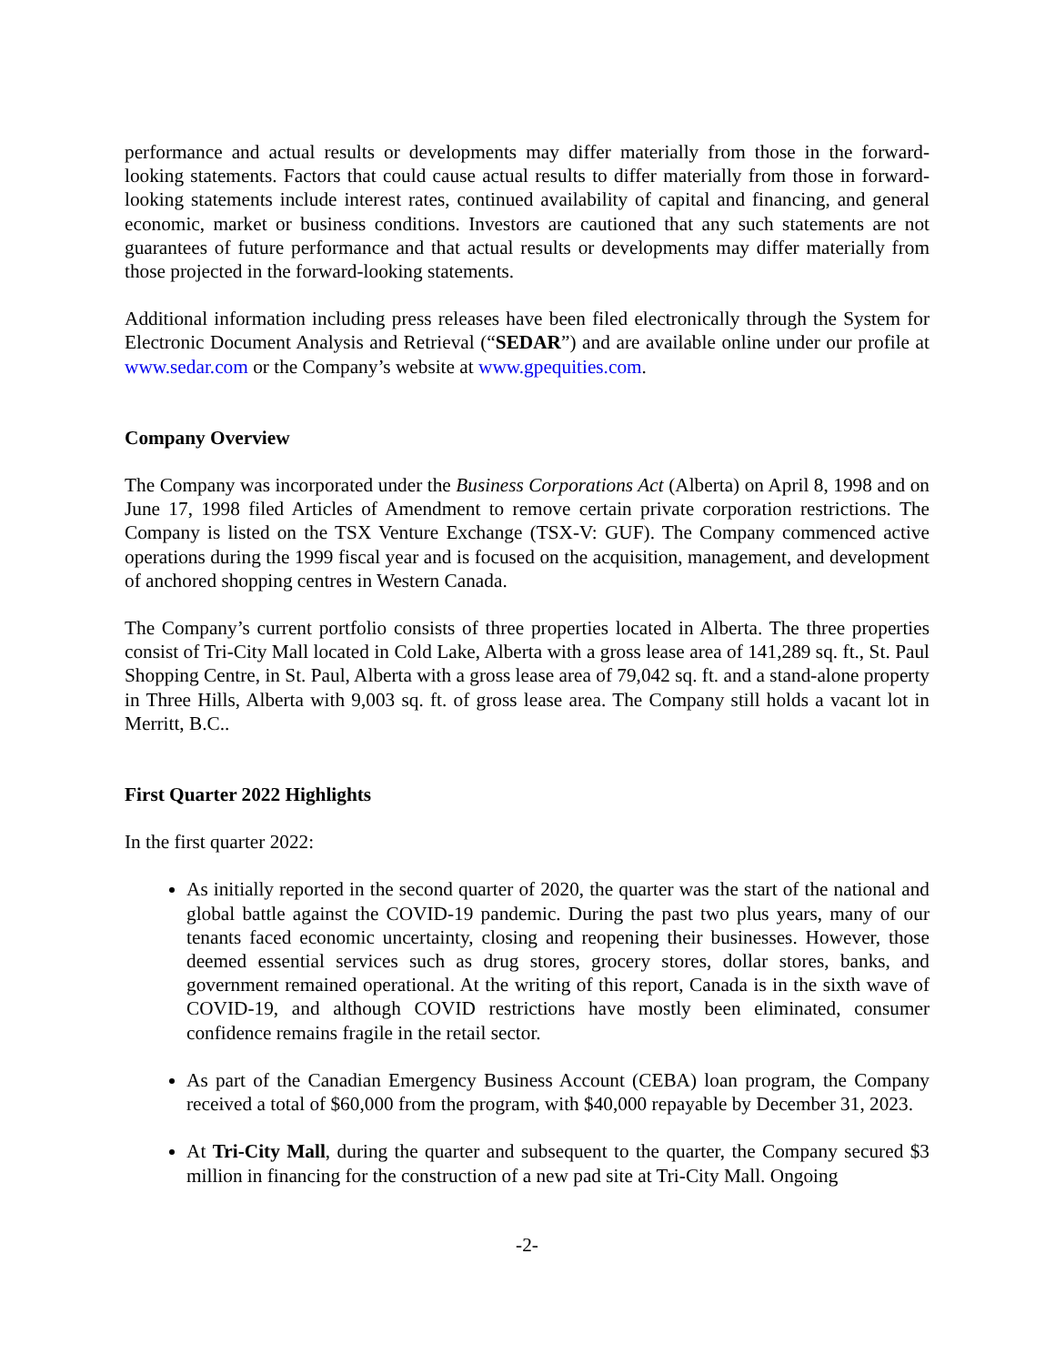performance and actual results or developments may differ materially from those in the forward-looking statements. Factors that could cause actual results to differ materially from those in forward-looking statements include interest rates, continued availability of capital and financing, and general economic, market or business conditions. Investors are cautioned that any such statements are not guarantees of future performance and that actual results or developments may differ materially from those projected in the forward-looking statements.
Additional information including press releases have been filed electronically through the System for Electronic Document Analysis and Retrieval (“SEDAR”) and are available online under our profile at www.sedar.com or the Company’s website at www.gpequities.com.
Company Overview
The Company was incorporated under the Business Corporations Act (Alberta) on April 8, 1998 and on June 17, 1998 filed Articles of Amendment to remove certain private corporation restrictions. The Company is listed on the TSX Venture Exchange (TSX-V: GUF). The Company commenced active operations during the 1999 fiscal year and is focused on the acquisition, management, and development of anchored shopping centres in Western Canada.
The Company’s current portfolio consists of three properties located in Alberta. The three properties consist of Tri-City Mall located in Cold Lake, Alberta with a gross lease area of 141,289 sq. ft., St. Paul Shopping Centre, in St. Paul, Alberta with a gross lease area of 79,042 sq. ft. and a stand-alone property in Three Hills, Alberta with 9,003 sq. ft. of gross lease area. The Company still holds a vacant lot in Merritt, B.C..
First Quarter 2022 Highlights
In the first quarter 2022:
As initially reported in the second quarter of 2020, the quarter was the start of the national and global battle against the COVID-19 pandemic. During the past two plus years, many of our tenants faced economic uncertainty, closing and reopening their businesses. However, those deemed essential services such as drug stores, grocery stores, dollar stores, banks, and government remained operational. At the writing of this report, Canada is in the sixth wave of COVID-19, and although COVID restrictions have mostly been eliminated, consumer confidence remains fragile in the retail sector.
As part of the Canadian Emergency Business Account (CEBA) loan program, the Company received a total of $60,000 from the program, with $40,000 repayable by December 31, 2023.
At Tri-City Mall, during the quarter and subsequent to the quarter, the Company secured $3 million in financing for the construction of a new pad site at Tri-City Mall. Ongoing
-2-